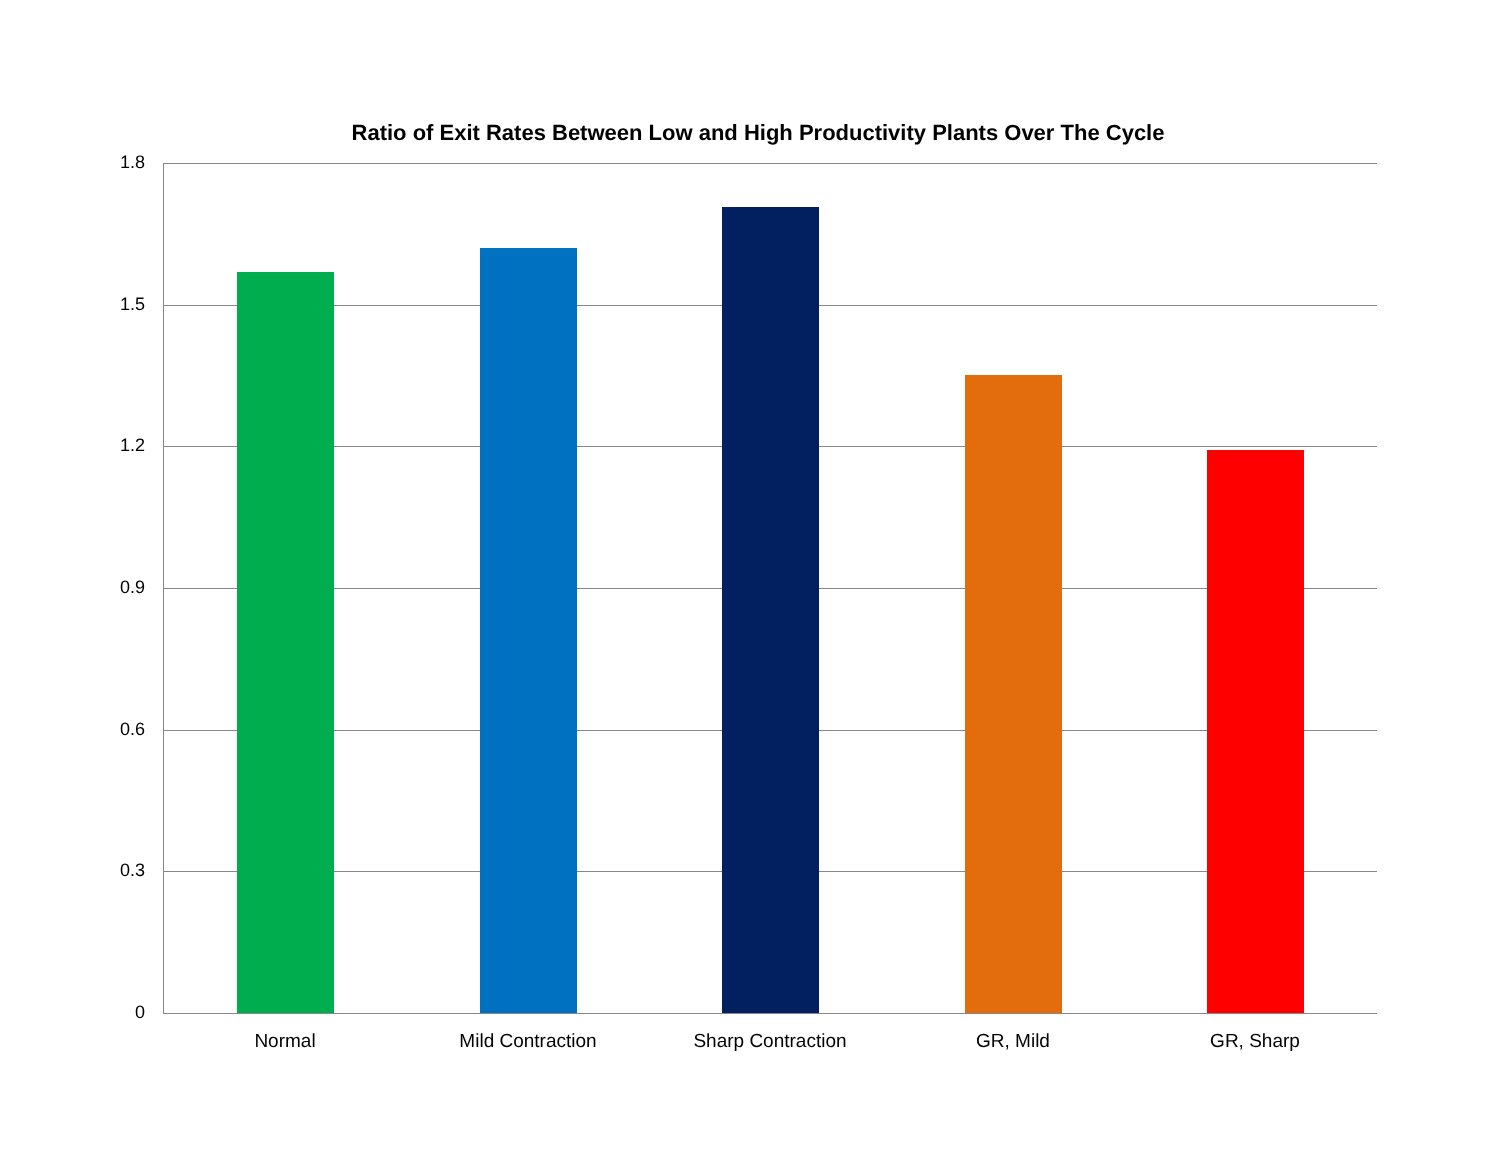Ratio of Exit Rates Between Low and High Productivity Plants Over The Cycle
1.8
1.5
1.2
0.9
0.6
0.3
0
Normal Mild Contraction Sharp Contraction GR, Mild GR, Sharp